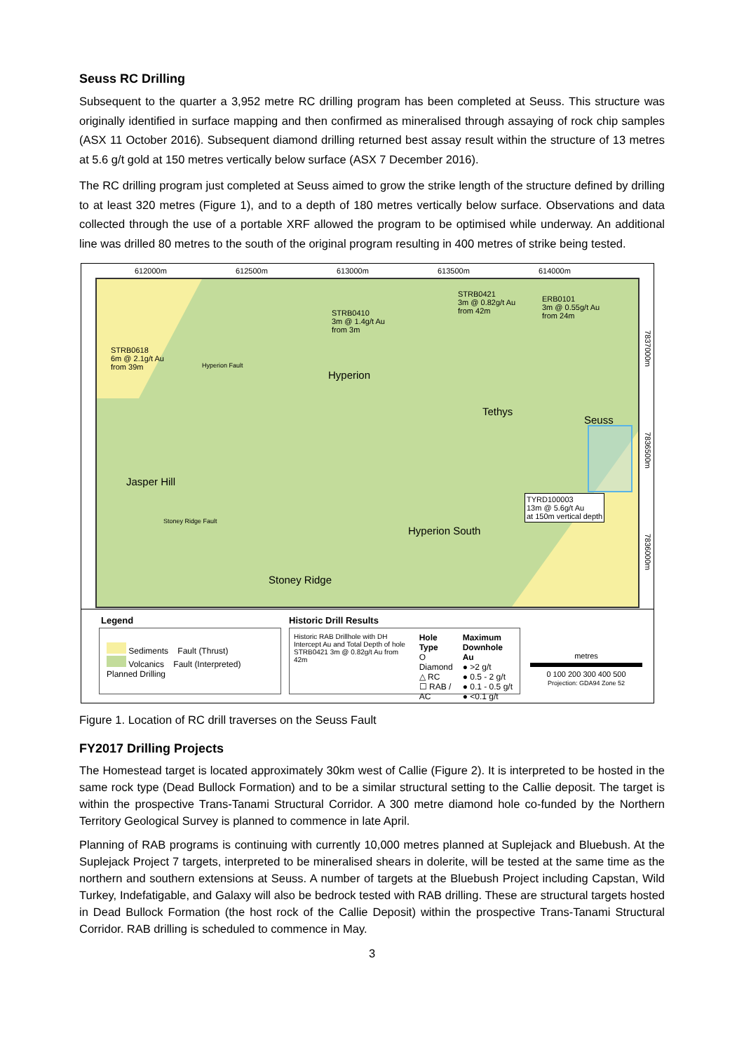Seuss RC Drilling
Subsequent to the quarter a 3,952 metre RC drilling program has been completed at Seuss. This structure was originally identified in surface mapping and then confirmed as mineralised through assaying of rock chip samples (ASX 11 October 2016). Subsequent diamond drilling returned best assay result within the structure of 13 metres at 5.6 g/t gold at 150 metres vertically below surface (ASX 7 December 2016).
The RC drilling program just completed at Seuss aimed to grow the strike length of the structure defined by drilling to at least 320 metres (Figure 1), and to a depth of 180 metres vertically below surface. Observations and data collected through the use of a portable XRF allowed the program to be optimised while underway. An additional line was drilled 80 metres to the south of the original program resulting in 400 metres of strike being tested.
612000m 612500m 613000m 613500m 614000m
Hyperion
Tethys
Seuss
Jasper Hill
Hyperion South
Stoney Ridge
STRB0618
6m @ 2.1g/t Au
from 39m
STRB0410
3m @ 1.4g/t Au
from 3m
STRB0421
3m @ 0.82g/t Au
from 42m
ERB0101
3m @ 0.55g/t Au
from 24m
TYRD100003
13m @ 5.6g/t Au
at 150m vertical depth
Hyperion Fault
Stoney Ridge Fault
7837000m
7836500m
7836000m
Legend
Sediments Fault (Thrust)
Volcanics Fault (Interpreted)
Planned Drilling
Historic Drill Results
Historic RAB Drillhole with DH Intercept Au and Total Depth of hole
STRB0421 3m @ 0.82g/t Au from 42m
Hole Type
O Diamond
△ RC
☐ RAB / AC
Maximum Downhole Au
● >2 g/t
● 0.5 - 2 g/t
● 0.1 - 0.5 g/t
● <0.1 g/t
metres
0 100 200 300 400 500
Projection: GDA94 Zone 52
Figure 1. Location of RC drill traverses on the Seuss Fault
FY2017 Drilling Projects
The Homestead target is located approximately 30km west of Callie (Figure 2). It is interpreted to be hosted in the same rock type (Dead Bullock Formation) and to be a similar structural setting to the Callie deposit. The target is within the prospective Trans-Tanami Structural Corridor. A 300 metre diamond hole co-funded by the Northern Territory Geological Survey is planned to commence in late April.
Planning of RAB programs is continuing with currently 10,000 metres planned at Suplejack and Bluebush. At the Suplejack Project 7 targets, interpreted to be mineralised shears in dolerite, will be tested at the same time as the northern and southern extensions at Seuss. A number of targets at the Bluebush Project including Capstan, Wild Turkey, Indefatigable, and Galaxy will also be bedrock tested with RAB drilling. These are structural targets hosted in Dead Bullock Formation (the host rock of the Callie Deposit) within the prospective Trans-Tanami Structural Corridor. RAB drilling is scheduled to commence in May.
3